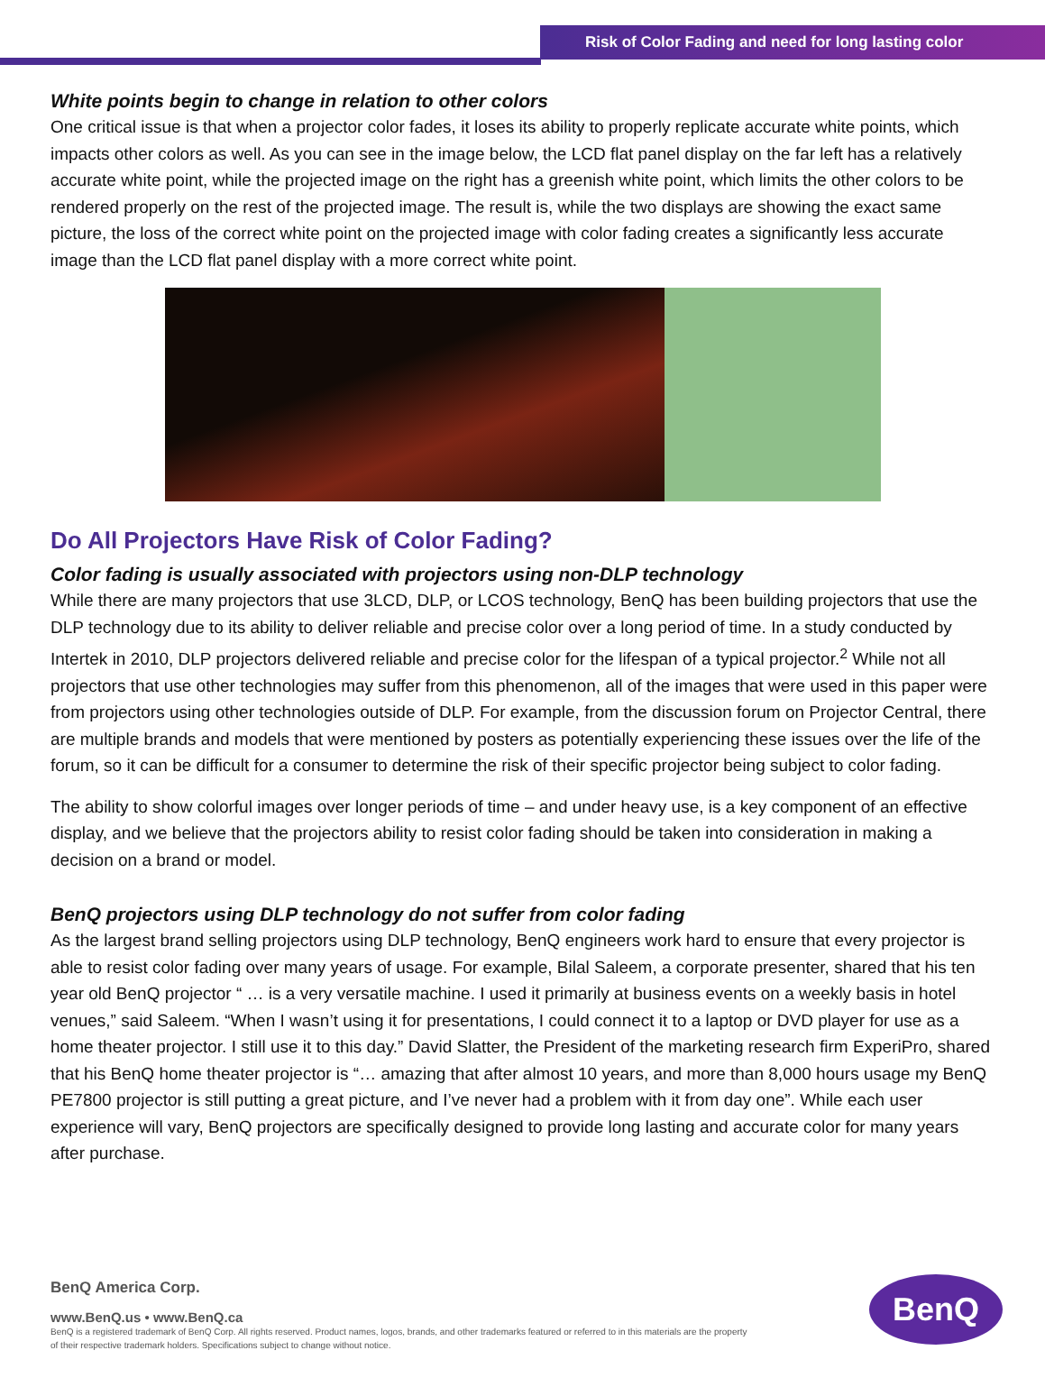Risk of Color Fading and need for long lasting color
White points begin to change in relation to other colors
One critical issue is that when a projector color fades, it loses its ability to properly replicate accurate white points, which impacts other colors as well. As you can see in the image below, the LCD flat panel display on the far left has a relatively accurate white point, while the projected image on the right has a greenish white point, which limits the other colors to be rendered properly on the rest of the projected image. The result is, while the two displays are showing the exact same picture, the loss of the correct white point on the projected image with color fading creates a significantly less accurate image than the LCD flat panel display with a more correct white point.
Do All Projectors Have Risk of Color Fading?
Color fading is usually associated with projectors using non-DLP technology
While there are many projectors that use 3LCD, DLP, or LCOS technology, BenQ has been building projectors that use the DLP technology due to its ability to deliver reliable and precise color over a long period of time. In a study conducted by Intertek in 2010, DLP projectors delivered reliable and precise color for the lifespan of a typical projector.<sup>2</sup> While not all projectors that use other technologies may suffer from this phenomenon, all of the images that were used in this paper were from projectors using other technologies outside of DLP. For example, from the discussion forum on Projector Central, there are multiple brands and models that were mentioned by posters as potentially experiencing these issues over the life of the forum, so it can be difficult for a consumer to determine the risk of their specific projector being subject to color fading.
The ability to show colorful images over longer periods of time – and under heavy use, is a key component of an effective display, and we believe that the projectors ability to resist color fading should be taken into consideration in making a decision on a brand or model.
BenQ projectors using DLP technology do not suffer from color fading
As the largest brand selling projectors using DLP technology, BenQ engineers work hard to ensure that every projector is able to resist color fading over many years of usage. For example, Bilal Saleem, a corporate presenter, shared that his ten year old BenQ projector “ … is a very versatile machine. I used it primarily at business events on a weekly basis in hotel venues,” said Saleem. “When I wasn’t using it for presentations, I could connect it to a laptop or DVD player for use as a home theater projector. I still use it to this day.” David Slatter, the President of the marketing research firm ExperiPro, shared that his BenQ home theater projector is “… amazing that after almost 10 years, and more than 8,000 hours usage my BenQ PE7800 projector is still putting a great picture, and I’ve never had a problem with it from day one”. While each user experience will vary, BenQ projectors are specifically designed to provide long lasting and accurate color for many years after purchase.
BenQ America Corp.
www.BenQ.us • www.BenQ.ca
BenQ is a registered trademark of BenQ Corp. All rights reserved. Product names, logos, brands, and other trademarks featured or referred to in this materials are the property of their respective trademark holders. Specifications subject to change without notice.
BenQ